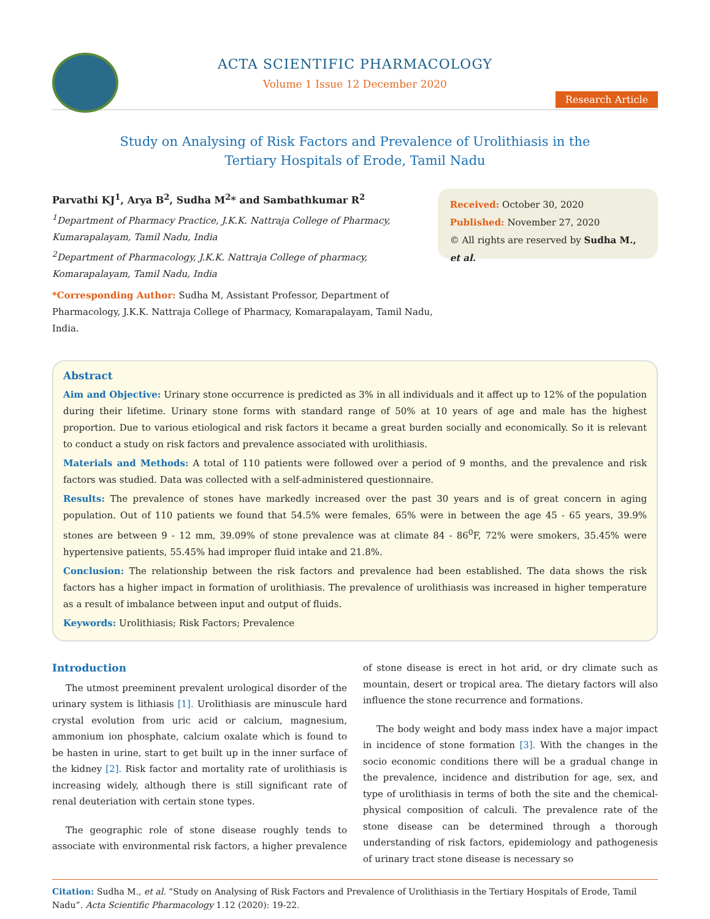ACTA SCIENTIFIC PHARMACOLOGY
Volume 1 Issue 12 December 2020
Research Article
Study on Analysing of Risk Factors and Prevalence of Urolithiasis in the Tertiary Hospitals of Erode, Tamil Nadu
Parvathi KJ<sup>1</sup>, Arya B<sup>2</sup>, Sudha M<sup>2</sup>* and Sambathkumar R<sup>2</sup>
<sup>1</sup> Department of Pharmacy Practice, J.K.K. Nattraja College of Pharmacy, Kumarapalayam, Tamil Nadu, India
<sup>2</sup> Department of Pharmacology, J.K.K. Nattraja College of pharmacy, Komarapalayam, Tamil Nadu, India
*Corresponding Author: Sudha M, Assistant Professor, Department of Pharmacology, J.K.K. Nattraja College of Pharmacy, Komarapalayam, Tamil Nadu, India.
Received: October 30, 2020
Published: November 27, 2020
© All rights are reserved by Sudha M., et al.
Abstract
Aim and Objective: Urinary stone occurrence is predicted as 3% in all individuals and it affect up to 12% of the population during their lifetime. Urinary stone forms with standard range of 50% at 10 years of age and male has the highest proportion. Due to various etiological and risk factors it became a great burden socially and economically. So it is relevant to conduct a study on risk factors and prevalence associated with urolithiasis.
Materials and Methods: A total of 110 patients were followed over a period of 9 months, and the prevalence and risk factors was studied. Data was collected with a self-administered questionnaire.
Results: The prevalence of stones have markedly increased over the past 30 years and is of great concern in aging population. Out of 110 patients we found that 54.5% were females, 65% were in between the age 45 - 65 years, 39.9% stones are between 9 - 12 mm, 39.09% of stone prevalence was at climate 84 - 86<sup>0</sup>F, 72% were smokers, 35.45% were hypertensive patients, 55.45% had improper fluid intake and 21.8%.
Conclusion: The relationship between the risk factors and prevalence had been established. The data shows the risk factors has a higher impact in formation of urolithiasis. The prevalence of urolithiasis was increased in higher temperature as a result of imbalance between input and output of fluids.
Keywords: Urolithiasis; Risk Factors; Prevalence
Introduction
The utmost preeminent prevalent urological disorder of the urinary system is lithiasis [1]. Urolithiasis are minuscule hard crystal evolution from uric acid or calcium, magnesium, ammonium ion phosphate, calcium oxalate which is found to be hasten in urine, start to get built up in the inner surface of the kidney [2]. Risk factor and mortality rate of urolithiasis is increasing widely, although there is still significant rate of renal deuteriation with certain stone types.
The geographic role of stone disease roughly tends to associate with environmental risk factors, a higher prevalence of stone disease is erect in hot arid, or dry climate such as mountain, desert or tropical area. The dietary factors will also influence the stone recurrence and formations.
The body weight and body mass index have a major impact in incidence of stone formation [3]. With the changes in the socio economic conditions there will be a gradual change in the prevalence, incidence and distribution for age, sex, and type of urolithiasis in terms of both the site and the chemical-physical composition of calculi. The prevalence rate of the stone disease can be determined through a thorough understanding of risk factors, epidemiology and pathogenesis of urinary tract stone disease is necessary so
Citation: Sudha M., et al. “Study on Analysing of Risk Factors and Prevalence of Urolithiasis in the Tertiary Hospitals of Erode, Tamil Nadu”. Acta Scientific Pharmacology 1.12 (2020): 19-22.